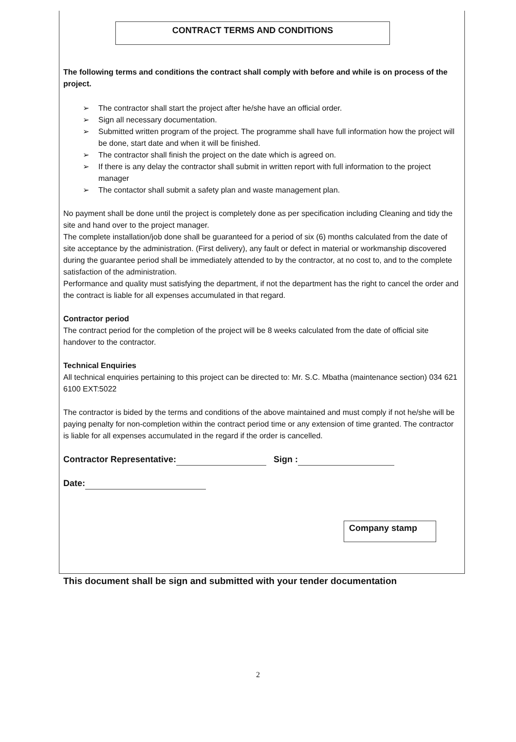CONTRACT TERMS AND CONDITIONS
The following terms and conditions the contract shall comply with before and while is on process of the project.
➢ The contractor shall start the project after he/she have an official order.
➢ Sign all necessary documentation.
➢ Submitted written program of the project. The programme shall have full information how the project will be done, start date and when it will be finished.
➢ The contractor shall finish the project on the date which is agreed on.
➢ If there is any delay the contractor shall submit in written report with full information to the project manager
➢ The contactor shall submit a safety plan and waste management plan.
No payment shall be done until the project is completely done as per specification including Cleaning and tidy the site and hand over to the project manager.
The complete installation/job done shall be guaranteed for a period of six (6) months calculated from the date of site acceptance by the administration. (First delivery), any fault or defect in material or workmanship discovered during the guarantee period shall be immediately attended to by the contractor, at no cost to, and to the complete satisfaction of the administration.
Performance and quality must satisfying the department, if not the department has the right to cancel the order and the contract is liable for all expenses accumulated in that regard.
Contractor period
The contract period for the completion of the project will be 8 weeks calculated from the date of official site handover to the contractor.
Technical Enquiries
All technical enquiries pertaining to this project can be directed to: Mr. S.C. Mbatha (maintenance section) 034 621 6100 EXT:5022
The contractor is bided by the terms and conditions of the above maintained and must comply if not he/she will be paying penalty for non-completion within the contract period time or any extension of time granted. The contractor is liable for all expenses accumulated in the regard if the order is cancelled.
Contractor Representative: Sign :
Date:
Company stamp
This document shall be sign and submitted with your tender documentation
2